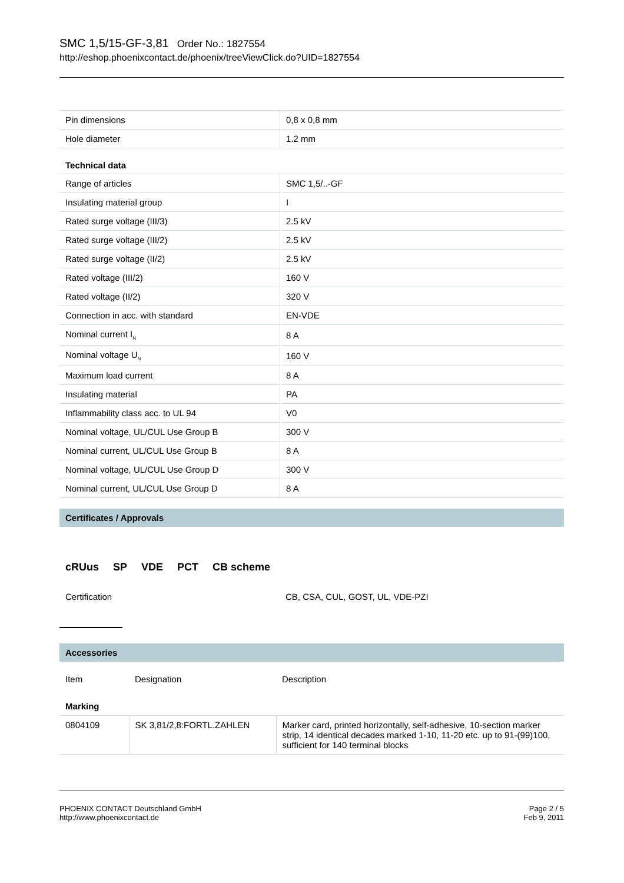SMC 1,5/15-GF-3,81 Order No.: 1827554
http://eshop.phoenixcontact.de/phoenix/treeViewClick.do?UID=1827554
| Pin dimensions | 0,8 x 0,8 mm |
| Hole diameter | 1.2 mm |
Technical data
| Range of articles | SMC 1,5/..-GF |
| Insulating material group | I |
| Rated surge voltage (III/3) | 2.5 kV |
| Rated surge voltage (III/2) | 2.5 kV |
| Rated surge voltage (II/2) | 2.5 kV |
| Rated voltage (III/2) | 160 V |
| Rated voltage (II/2) | 320 V |
| Connection in acc. with standard | EN-VDE |
| Nominal current I<sub>N</sub> | 8 A |
| Nominal voltage U<sub>N</sub> | 160 V |
| Maximum load current | 8 A |
| Insulating material | PA |
| Inflammability class acc. to UL 94 | V0 |
| Nominal voltage, UL/CUL Use Group B | 300 V |
| Nominal current, UL/CUL Use Group B | 8 A |
| Nominal voltage, UL/CUL Use Group D | 300 V |
| Nominal current, UL/CUL Use Group D | 8 A |
Certificates / Approvals
cRUus SP VDE PCT CB scheme
| Certification | CB, CSA, CUL, GOST, UL, VDE-PZI |
Accessories
| Item | Designation | Description |
| Marking | | |
| 0804109 | SK 3,81/2,8:FORTL.ZAHLEN | Marker card, printed horizontally, self-adhesive, 10-section marker strip, 14 identical decades marked 1-10, 11-20 etc. up to 91-(99)100, sufficient for 140 terminal blocks |
PHOENIX CONTACT Deutschland GmbH
http://www.phoenixcontact.de
Page 2 / 5
Feb 9, 2011